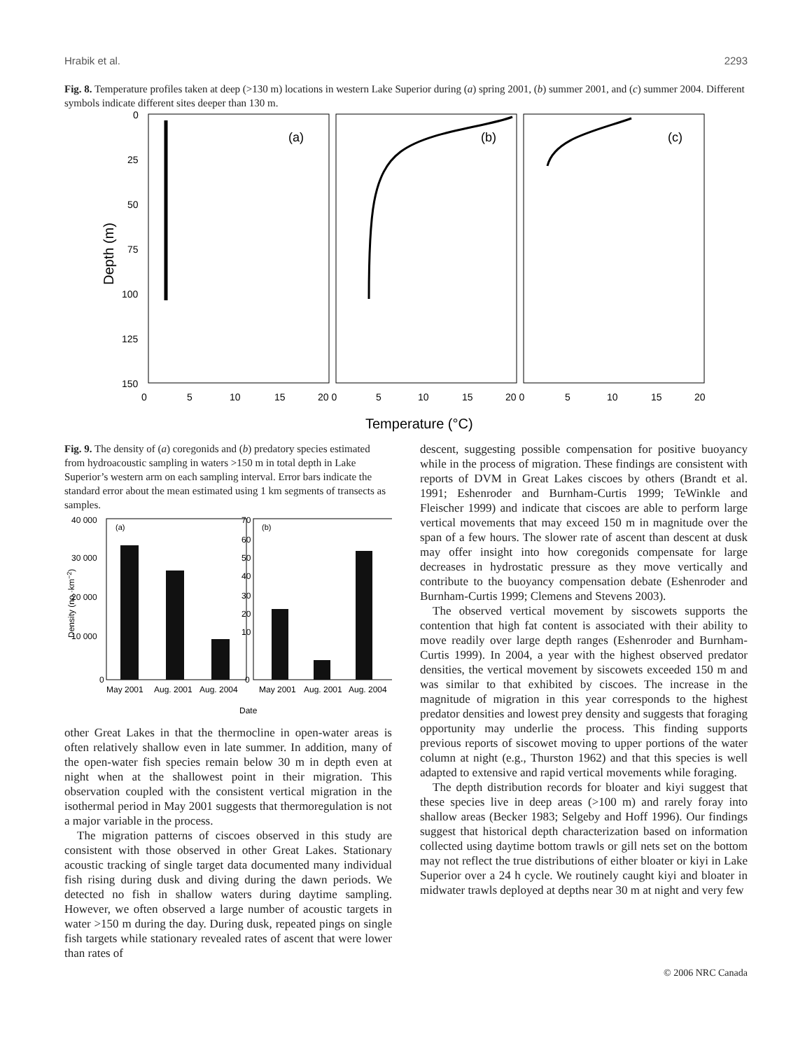Hrabik et al. 2293
Fig. 8. Temperature profiles taken at deep (>130 m) locations in western Lake Superior during (a) spring 2001, (b) summer 2001, and (c) summer 2004. Different symbols indicate different sites deeper than 130 m.
(a)
(b)
(c)
0
25
50
75
100
125
150
0
5
10
15
20 0
5
10
15
20 0
5
10
15
20
Temperature (°C)
Depth (m)
Fig. 9. The density of (a) coregonids and (b) predatory species estimated from hydroacoustic sampling in waters >150 m in total depth in Lake Superior’s western arm on each sampling interval. Error bars indicate the standard error about the mean estimated using 1 km segments of transects as samples.
40 000
30 000
20 000
10 000
0
(a)
(b)
70
60
50
40
30
20
10
0
May 2001
Aug. 2001
Aug. 2004
May 2001
Aug. 2001
Aug. 2004
Date
Density (no.·km−2)
other Great Lakes in that the thermocline in open-water areas is often relatively shallow even in late summer. In addition, many of the open-water fish species remain below 30 m in depth even at night when at the shallowest point in their migration. This observation coupled with the consistent vertical migration in the isothermal period in May 2001 suggests that thermoregulation is not a major variable in the process.
The migration patterns of ciscoes observed in this study are consistent with those observed in other Great Lakes. Stationary acoustic tracking of single target data documented many individual fish rising during dusk and diving during the dawn periods. We detected no fish in shallow waters during daytime sampling. However, we often observed a large number of acoustic targets in water >150 m during the day. During dusk, repeated pings on single fish targets while stationary revealed rates of ascent that were lower than rates of
descent, suggesting possible compensation for positive buoyancy while in the process of migration. These findings are consistent with reports of DVM in Great Lakes ciscoes by others (Brandt et al. 1991; Eshenroder and Burnham-Curtis 1999; TeWinkle and Fleischer 1999) and indicate that ciscoes are able to perform large vertical movements that may exceed 150 m in magnitude over the span of a few hours. The slower rate of ascent than descent at dusk may offer insight into how coregonids compensate for large decreases in hydrostatic pressure as they move vertically and contribute to the buoyancy compensation debate (Eshenroder and Burnham-Curtis 1999; Clemens and Stevens 2003).
The observed vertical movement by siscowets supports the contention that high fat content is associated with their ability to move readily over large depth ranges (Eshenroder and Burnham-Curtis 1999). In 2004, a year with the highest observed predator densities, the vertical movement by siscowets exceeded 150 m and was similar to that exhibited by ciscoes. The increase in the magnitude of migration in this year corresponds to the highest predator densities and lowest prey density and suggests that foraging opportunity may underlie the process. This finding supports previous reports of siscowet moving to upper portions of the water column at night (e.g., Thurston 1962) and that this species is well adapted to extensive and rapid vertical movements while foraging.
The depth distribution records for bloater and kiyi suggest that these species live in deep areas (>100 m) and rarely foray into shallow areas (Becker 1983; Selgeby and Hoff 1996). Our findings suggest that historical depth characterization based on information collected using daytime bottom trawls or gill nets set on the bottom may not reflect the true distributions of either bloater or kiyi in Lake Superior over a 24 h cycle. We routinely caught kiyi and bloater in midwater trawls deployed at depths near 30 m at night and very few
© 2006 NRC Canada